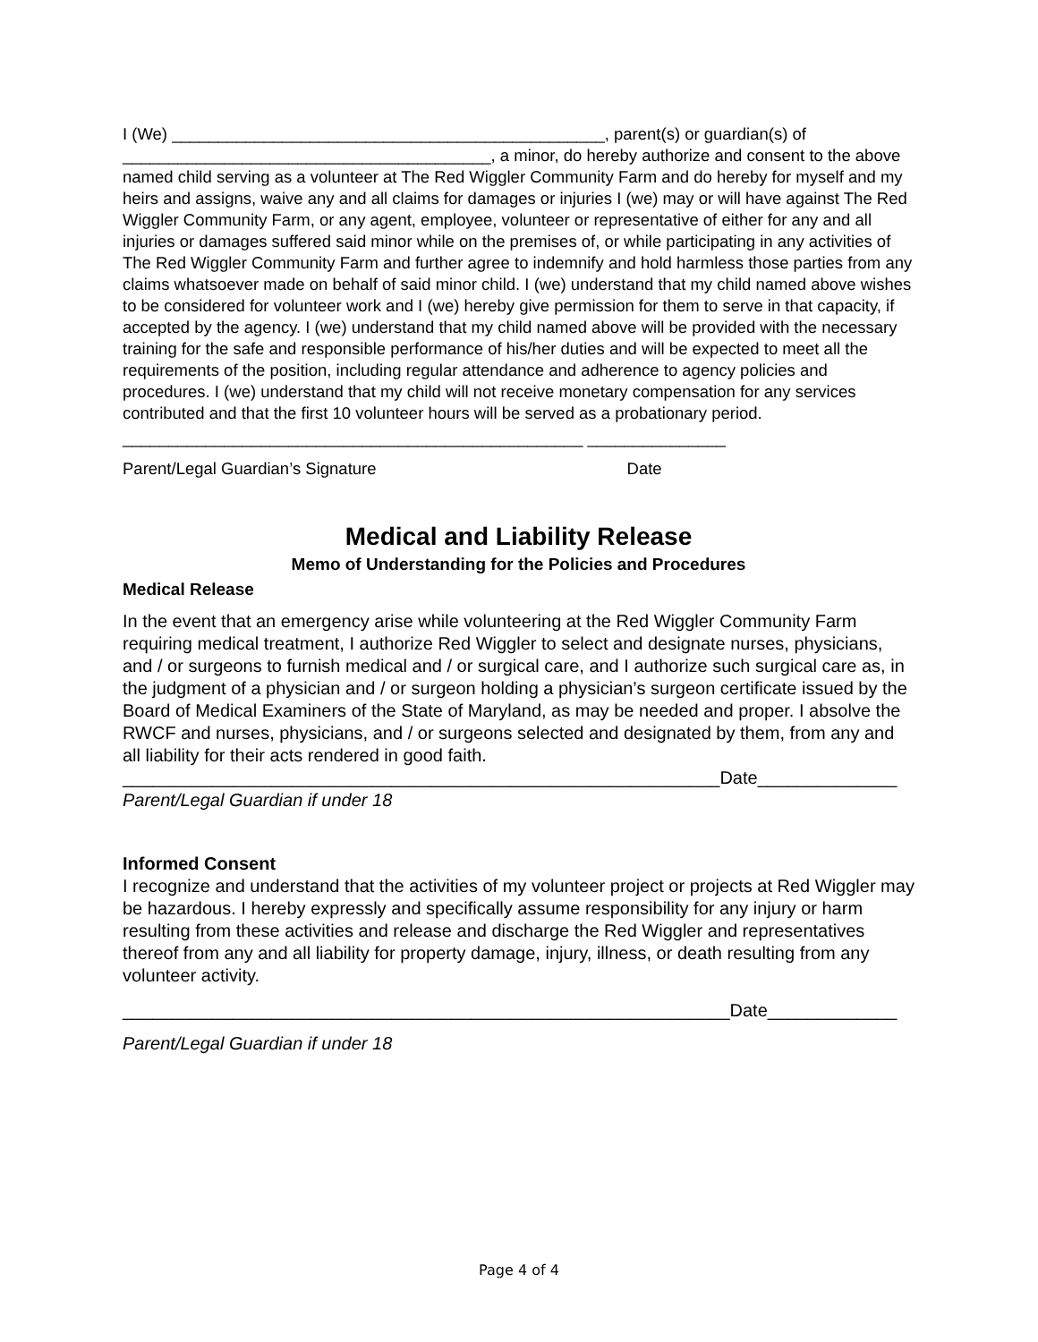I (We) _______________________________________________, parent(s) or guardian(s) of ________________________________________, a minor, do hereby authorize and consent to the above named child serving as a volunteer at The Red Wiggler Community Farm and do hereby for myself and my heirs and assigns, waive any and all claims for damages or injuries I (we) may or will have against The Red Wiggler Community Farm, or any agent, employee, volunteer or representative of either for any and all injuries or damages suffered said minor while on the premises of, or while participating in any activities of The Red Wiggler Community Farm and further agree to indemnify and hold harmless those parties from any claims whatsoever made on behalf of said minor child. I (we) understand that my child named above wishes to be considered for volunteer work and I (we) hereby give permission for them to serve in that capacity, if accepted by the agency. I (we) understand that my child named above will be provided with the necessary training for the safe and responsible performance of his/her duties and will be expected to meet all the requirements of the position, including regular attendance and adherence to agency policies and procedures. I (we) understand that my child will not receive monetary compensation for any services contributed and that the first 10 volunteer hours will be served as a probationary period.
__________________________________________________ _______________
Parent/Legal Guardian’s Signature Date
Medical and Liability Release
Memo of Understanding for the Policies and Procedures
Medical Release
In the event that an emergency arise while volunteering at the Red Wiggler Community Farm requiring medical treatment, I authorize Red Wiggler to select and designate nurses, physicians, and / or surgeons to furnish medical and / or surgical care, and I authorize such surgical care as, in the judgment of a physician and / or surgeon holding a physician’s surgeon certificate issued by the Board of Medical Examiners of the State of Maryland, as may be needed and proper. I absolve the RWCF and nurses, physicians, and / or surgeons selected and designated by them, from any and all liability for their acts rendered in good faith.
____________________________________________________________Date______________
Parent/Legal Guardian if under 18
Informed Consent
I recognize and understand that the activities of my volunteer project or projects at Red Wiggler may be hazardous. I hereby expressly and specifically assume responsibility for any injury or harm resulting from these activities and release and discharge the Red Wiggler and representatives thereof from any and all liability for property damage, injury, illness, or death resulting from any volunteer activity.
_____________________________________________________________Date_____________
Parent/Legal Guardian if under 18
Page 4 of 4